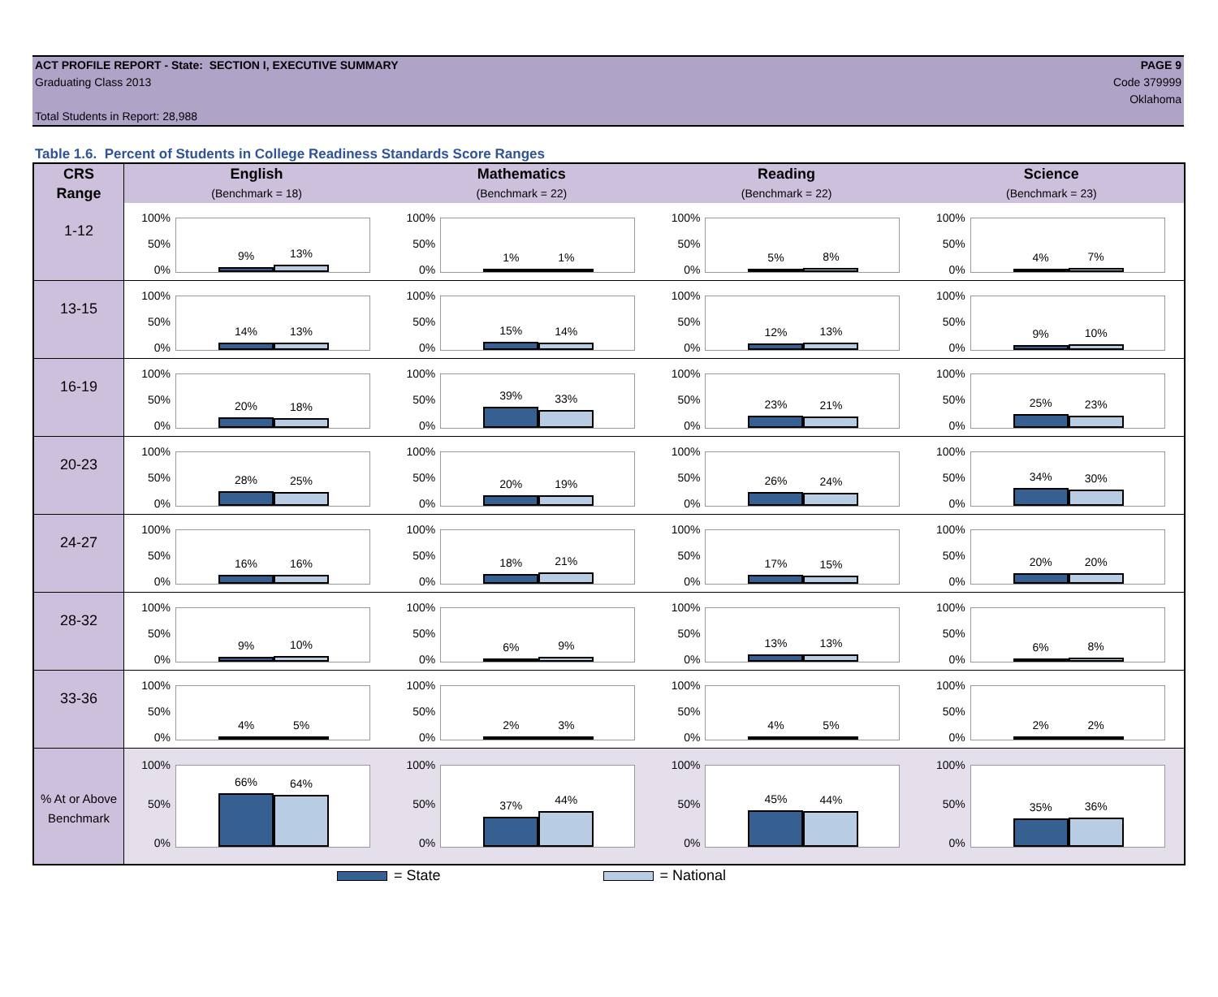ACT PROFILE REPORT - State: SECTION I, EXECUTIVE SUMMARY
Graduating Class 2013
Total Students in Report: 28,988
PAGE 9
Code 379999
Oklahoma
Table 1.6. Percent of Students in College Readiness Standards Score Ranges
| CRS | English | Mathematics | Reading | Science |
| --- | --- | --- | --- | --- |
| Range | (Benchmark = 18) | (Benchmark = 22) | (Benchmark = 22) | (Benchmark = 23) |
| 1-12 | 100% 50% 0% 9% 13% | 100% 50% 0% 1% 1% | 100% 50% 0% 5% 8% | 100% 50% 0% 4% 7% |
| 13-15 | 100% 50% 0% 14% 13% | 100% 50% 0% 15% 14% | 100% 50% 0% 12% 13% | 100% 50% 0% 9% 10% |
| 16-19 | 100% 50% 0% 20% 18% | 100% 50% 0% 39% 33% | 100% 50% 0% 23% 21% | 100% 50% 0% 25% 23% |
| 20-23 | 100% 50% 0% 28% 25% | 100% 50% 0% 20% 19% | 100% 50% 0% 26% 24% | 100% 50% 0% 34% 30% |
| 24-27 | 100% 50% 0% 16% 16% | 100% 50% 0% 18% 21% | 100% 50% 0% 17% 15% | 100% 50% 0% 20% 20% |
| 28-32 | 100% 50% 0% 9% 10% | 100% 50% 0% 6% 9% | 100% 50% 0% 13% 13% | 100% 50% 0% 6% 8% |
| 33-36 | 100% 50% 0% 4% 5% | 100% 50% 0% 2% 3% | 100% 50% 0% 4% 5% | 100% 50% 0% 2% 2% |
| % At or Above Benchmark | 100% 50% 0% 66% 64% | 100% 50% 0% 37% 44% | 100% 50% 0% 45% 44% | 100% 50% 0% 35% 36% |
= State = National